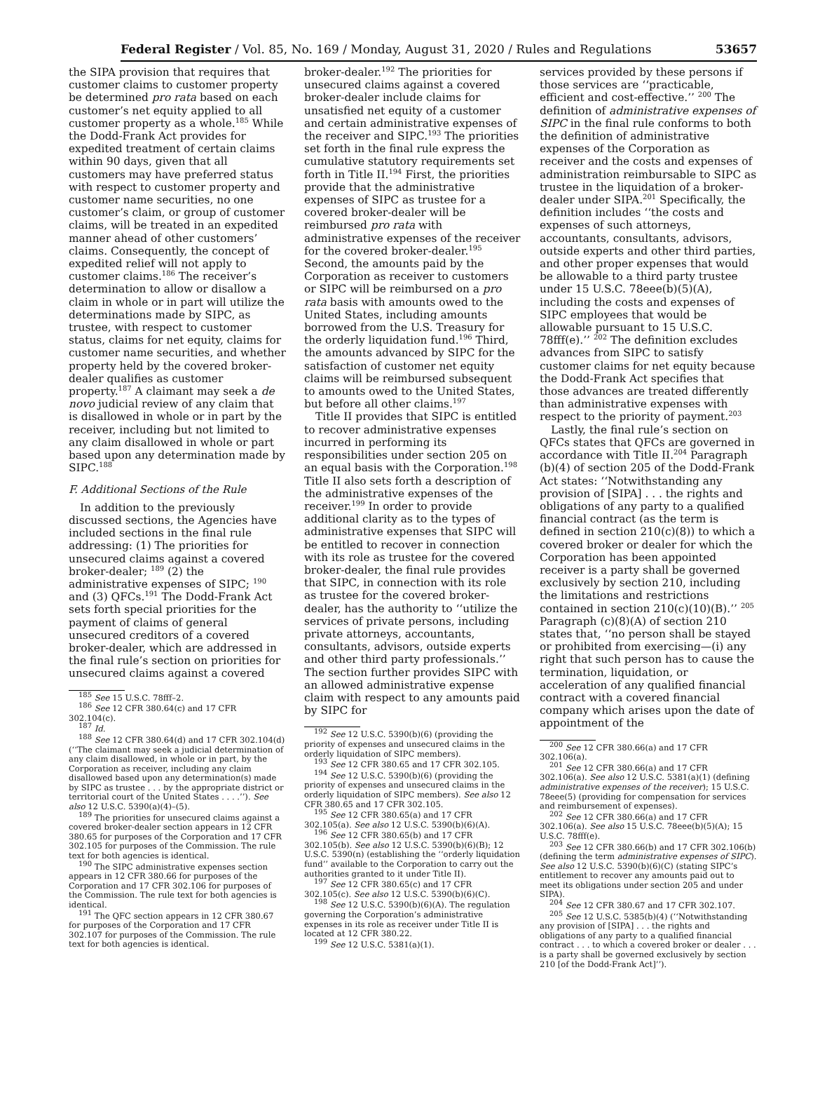Federal Register / Vol. 85, No. 169 / Monday, August 31, 2020 / Rules and Regulations 53657
the SIPA provision that requires that customer claims to customer property be determined pro rata based on each customer’s net equity applied to all customer property as a whole.<sup>185</sup> While the Dodd-Frank Act provides for expedited treatment of certain claims within 90 days, given that all customers may have preferred status with respect to customer property and customer name securities, no one customer’s claim, or group of customer claims, will be treated in an expedited manner ahead of other customers’ claims. Consequently, the concept of expedited relief will not apply to customer claims.<sup>186</sup> The receiver’s determination to allow or disallow a claim in whole or in part will utilize the determinations made by SIPC, as trustee, with respect to customer status, claims for net equity, claims for customer name securities, and whether property held by the covered broker-dealer qualifies as customer property.<sup>187</sup> A claimant may seek a de novo judicial review of any claim that is disallowed in whole or in part by the receiver, including but not limited to any claim disallowed in whole or part based upon any determination made by SIPC.<sup>188</sup>
F. Additional Sections of the Rule
In addition to the previously discussed sections, the Agencies have included sections in the final rule addressing: (1) The priorities for unsecured claims against a covered broker-dealer; <sup>189</sup> (2) the administrative expenses of SIPC; <sup>190</sup> and (3) QFCs.<sup>191</sup> The Dodd-Frank Act sets forth special priorities for the payment of claims of general unsecured creditors of a covered broker-dealer, which are addressed in the final rule’s section on priorities for unsecured claims against a covered
<sup>185</sup> See 15 U.S.C. 78fff–2.
<sup>186</sup> See 12 CFR 380.64(c) and 17 CFR 302.104(c).
<sup>187</sup> Id.
<sup>188</sup> See 12 CFR 380.64(d) and 17 CFR 302.104(d) (‘‘The claimant may seek a judicial determination of any claim disallowed, in whole or in part, by the Corporation as receiver, including any claim disallowed based upon any determination(s) made by SIPC as trustee . . . by the appropriate district or territorial court of the United States . . . .’’). See also 12 U.S.C. 5390(a)(4)–(5).
<sup>189</sup> The priorities for unsecured claims against a covered broker-dealer section appears in 12 CFR 380.65 for purposes of the Corporation and 17 CFR 302.105 for purposes of the Commission. The rule text for both agencies is identical.
<sup>190</sup> The SIPC administrative expenses section appears in 12 CFR 380.66 for purposes of the Corporation and 17 CFR 302.106 for purposes of the Commission. The rule text for both agencies is identical.
<sup>191</sup> The QFC section appears in 12 CFR 380.67 for purposes of the Corporation and 17 CFR 302.107 for purposes of the Commission. The rule text for both agencies is identical.
broker-dealer.<sup>192</sup> The priorities for unsecured claims against a covered broker-dealer include claims for unsatisfied net equity of a customer and certain administrative expenses of the receiver and SIPC.<sup>193</sup> The priorities set forth in the final rule express the cumulative statutory requirements set forth in Title II.<sup>194</sup> First, the priorities provide that the administrative expenses of SIPC as trustee for a covered broker-dealer will be reimbursed pro rata with administrative expenses of the receiver for the covered broker-dealer.<sup>195</sup> Second, the amounts paid by the Corporation as receiver to customers or SIPC will be reimbursed on a pro rata basis with amounts owed to the United States, including amounts borrowed from the U.S. Treasury for the orderly liquidation fund.<sup>196</sup> Third, the amounts advanced by SIPC for the satisfaction of customer net equity claims will be reimbursed subsequent to amounts owed to the United States, but before all other claims.<sup>197</sup>
Title II provides that SIPC is entitled to recover administrative expenses incurred in performing its responsibilities under section 205 on an equal basis with the Corporation.<sup>198</sup> Title II also sets forth a description of the administrative expenses of the receiver.<sup>199</sup> In order to provide additional clarity as to the types of administrative expenses that SIPC will be entitled to recover in connection with its role as trustee for the covered broker-dealer, the final rule provides that SIPC, in connection with its role as trustee for the covered broker-dealer, has the authority to ‘‘utilize the services of private persons, including private attorneys, accountants, consultants, advisors, outside experts and other third party professionals.’’ The section further provides SIPC with an allowed administrative expense claim with respect to any amounts paid by SIPC for
<sup>192</sup> See 12 U.S.C. 5390(b)(6) (providing the priority of expenses and unsecured claims in the orderly liquidation of SIPC members).
<sup>193</sup> See 12 CFR 380.65 and 17 CFR 302.105.
<sup>194</sup> See 12 U.S.C. 5390(b)(6) (providing the priority of expenses and unsecured claims in the orderly liquidation of SIPC members). See also 12 CFR 380.65 and 17 CFR 302.105.
<sup>195</sup> See 12 CFR 380.65(a) and 17 CFR 302.105(a). See also 12 U.S.C. 5390(b)(6)(A).
<sup>196</sup> See 12 CFR 380.65(b) and 17 CFR 302.105(b). See also 12 U.S.C. 5390(b)(6)(B); 12 U.S.C. 5390(n) (establishing the ‘‘orderly liquidation fund’’ available to the Corporation to carry out the authorities granted to it under Title II).
<sup>197</sup> See 12 CFR 380.65(c) and 17 CFR 302.105(c). See also 12 U.S.C. 5390(b)(6)(C).
<sup>198</sup> See 12 U.S.C. 5390(b)(6)(A). The regulation governing the Corporation’s administrative expenses in its role as receiver under Title II is located at 12 CFR 380.22.
<sup>199</sup> See 12 U.S.C. 5381(a)(1).
services provided by these persons if those services are ‘‘practicable, efficient and cost-effective.’’ <sup>200</sup> The definition of administrative expenses of SIPC in the final rule conforms to both the definition of administrative expenses of the Corporation as receiver and the costs and expenses of administration reimbursable to SIPC as trustee in the liquidation of a broker-dealer under SIPA.<sup>201</sup> Specifically, the definition includes ‘‘the costs and expenses of such attorneys, accountants, consultants, advisors, outside experts and other third parties, and other proper expenses that would be allowable to a third party trustee under 15 U.S.C. 78eee(b)(5)(A), including the costs and expenses of SIPC employees that would be allowable pursuant to 15 U.S.C. 78fff(e).’’ <sup>202</sup> The definition excludes advances from SIPC to satisfy customer claims for net equity because the Dodd-Frank Act specifies that those advances are treated differently than administrative expenses with respect to the priority of payment.<sup>203</sup>
Lastly, the final rule’s section on QFCs states that QFCs are governed in accordance with Title II.<sup>204</sup> Paragraph (b)(4) of section 205 of the Dodd-Frank Act states: ‘‘Notwithstanding any provision of [SIPA] . . . the rights and obligations of any party to a qualified financial contract (as the term is defined in section 210(c)(8)) to which a covered broker or dealer for which the Corporation has been appointed receiver is a party shall be governed exclusively by section 210, including the limitations and restrictions contained in section 210(c)(10)(B).’’ <sup>205</sup> Paragraph (c)(8)(A) of section 210 states that, ‘‘no person shall be stayed or prohibited from exercising—(i) any right that such person has to cause the termination, liquidation, or acceleration of any qualified financial contract with a covered financial company which arises upon the date of appointment of the
<sup>200</sup> See 12 CFR 380.66(a) and 17 CFR 302.106(a).
<sup>201</sup> See 12 CFR 380.66(a) and 17 CFR 302.106(a). See also 12 U.S.C. 5381(a)(1) (defining administrative expenses of the receiver); 15 U.S.C. 78eee(5) (providing for compensation for services and reimbursement of expenses).
<sup>202</sup> See 12 CFR 380.66(a) and 17 CFR 302.106(a). See also 15 U.S.C. 78eee(b)(5)(A); 15 U.S.C. 78fff(e).
<sup>203</sup> See 12 CFR 380.66(b) and 17 CFR 302.106(b) (defining the term administrative expenses of SIPC). See also 12 U.S.C. 5390(b)(6)(C) (stating SIPC’s entitlement to recover any amounts paid out to meet its obligations under section 205 and under SIPA).
<sup>204</sup> See 12 CFR 380.67 and 17 CFR 302.107.
<sup>205</sup> See 12 U.S.C. 5385(b)(4) (‘‘Notwithstanding any provision of [SIPA] . . . the rights and obligations of any party to a qualified financial contract . . . to which a covered broker or dealer . . . is a party shall be governed exclusively by section 210 [of the Dodd-Frank Act]’’).